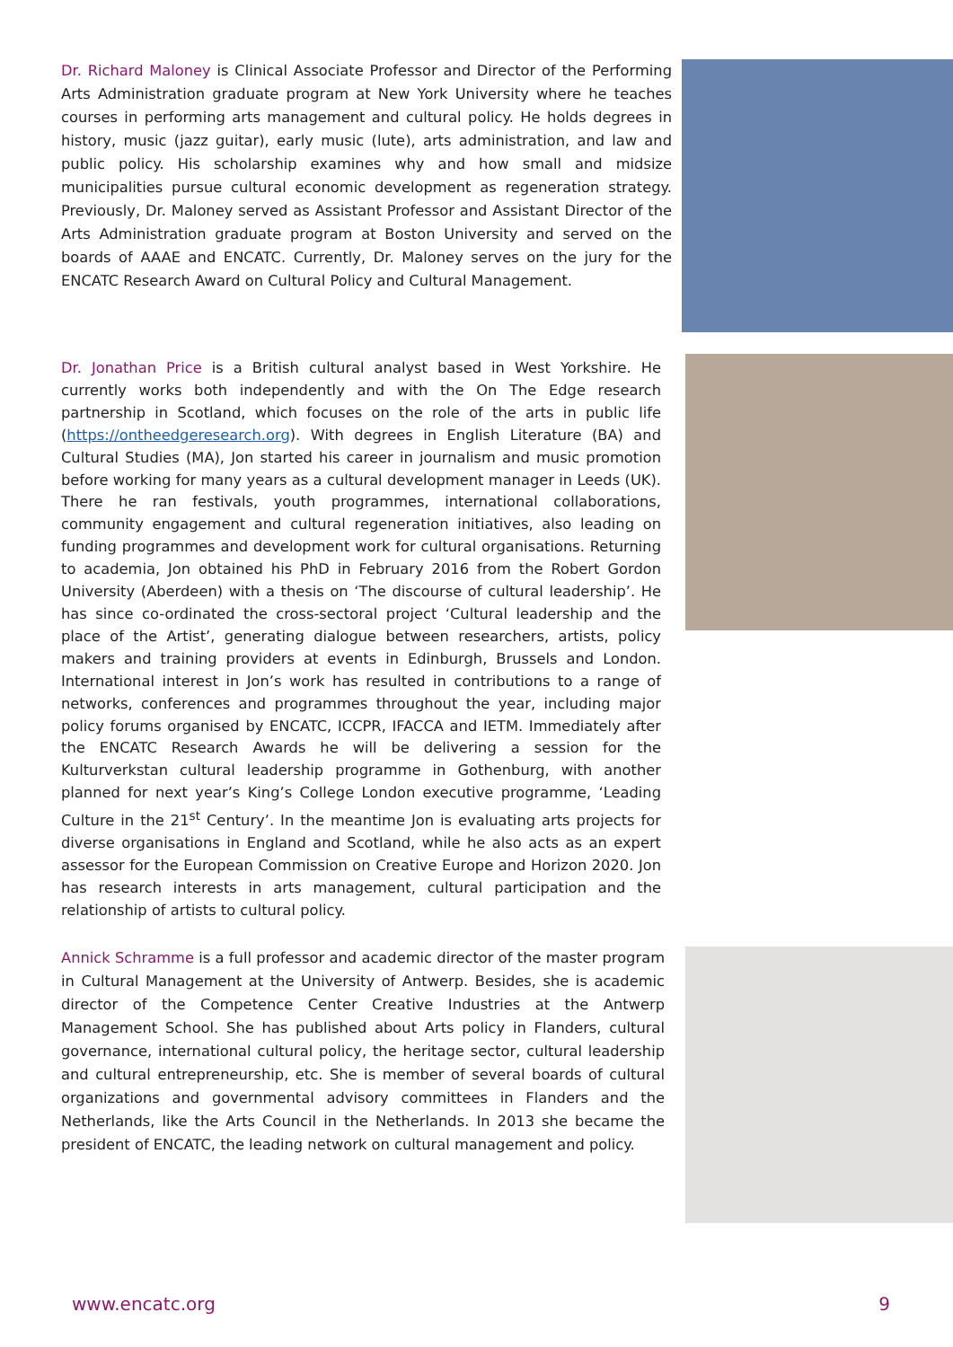Dr. Richard Maloney is Clinical Associate Professor and Director of the Performing Arts Administration graduate program at New York University where he teaches courses in performing arts management and cultural policy. He holds degrees in history, music (jazz guitar), early music (lute), arts administration, and law and public policy. His scholarship examines why and how small and midsize municipalities pursue cultural economic development as regeneration strategy. Previously, Dr. Maloney served as Assistant Professor and Assistant Director of the Arts Administration graduate program at Boston University and served on the boards of AAAE and ENCATC. Currently, Dr. Maloney serves on the jury for the ENCATC Research Award on Cultural Policy and Cultural Management.
Dr. Jonathan Price is a British cultural analyst based in West Yorkshire. He currently works both independently and with the On The Edge research partnership in Scotland, which focuses on the role of the arts in public life (https://ontheedgeresearch.org). With degrees in English Literature (BA) and Cultural Studies (MA), Jon started his career in journalism and music promotion before working for many years as a cultural development manager in Leeds (UK). There he ran festivals, youth programmes, international collaborations, community engagement and cultural regeneration initiatives, also leading on funding programmes and development work for cultural organisations. Returning to academia, Jon obtained his PhD in February 2016 from the Robert Gordon University (Aberdeen) with a thesis on ‘The discourse of cultural leadership’. He has since co-ordinated the cross-sectoral project ‘Cultural leadership and the place of the Artist’, generating dialogue between researchers, artists, policy makers and training providers at events in Edinburgh, Brussels and London. International interest in Jon’s work has resulted in contributions to a range of networks, conferences and programmes throughout the year, including major policy forums organised by ENCATC, ICCPR, IFACCA and IETM. Immediately after the ENCATC Research Awards he will be delivering a session for the Kulturverkstan cultural leadership programme in Gothenburg, with another planned for next year’s King’s College London executive programme, ‘Leading Culture in the 21<sup>st</sup> Century’. In the meantime Jon is evaluating arts projects for diverse organisations in England and Scotland, while he also acts as an expert assessor for the European Commission on Creative Europe and Horizon 2020. Jon has research interests in arts management, cultural participation and the relationship of artists to cultural policy.
Annick Schramme is a full professor and academic director of the master program in Cultural Management at the University of Antwerp. Besides, she is academic director of the Competence Center Creative Industries at the Antwerp Management School. She has published about Arts policy in Flanders, cultural governance, international cultural policy, the heritage sector, cultural leadership and cultural entrepreneurship, etc. She is member of several boards of cultural organizations and governmental advisory committees in Flanders and the Netherlands, like the Arts Council in the Netherlands. In 2013 she became the president of ENCATC, the leading network on cultural management and policy.
www.encatc.org 9